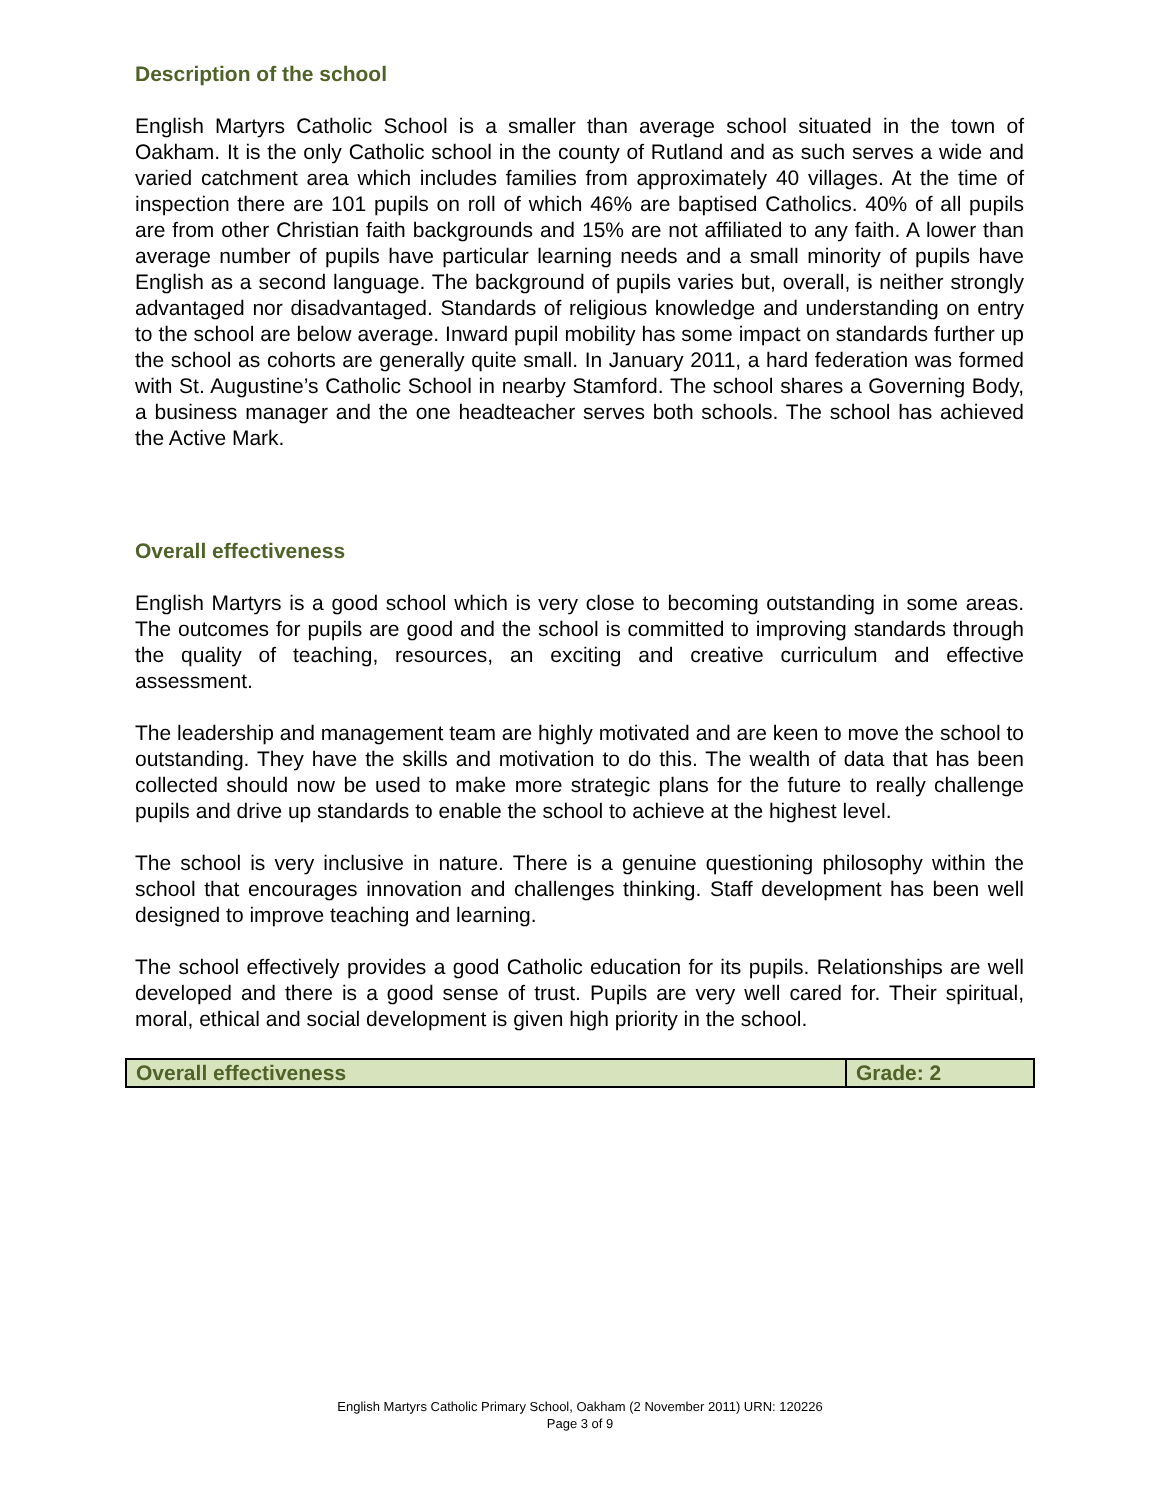Description of the school
English Martyrs Catholic School is a smaller than average school situated in the town of Oakham. It is the only Catholic school in the county of Rutland and as such serves a wide and varied catchment area which includes families from approximately 40 villages. At the time of inspection there are 101 pupils on roll of which 46% are baptised Catholics. 40% of all pupils are from other Christian faith backgrounds and 15% are not affiliated to any faith. A lower than average number of pupils have particular learning needs and a small minority of pupils have English as a second language. The background of pupils varies but, overall, is neither strongly advantaged nor disadvantaged. Standards of religious knowledge and understanding on entry to the school are below average. Inward pupil mobility has some impact on standards further up the school as cohorts are generally quite small. In January 2011, a hard federation was formed with St. Augustine’s Catholic School in nearby Stamford. The school shares a Governing Body, a business manager and the one headteacher serves both schools. The school has achieved the Active Mark.
Overall effectiveness
English Martyrs is a good school which is very close to becoming outstanding in some areas. The outcomes for pupils are good and the school is committed to improving standards through the quality of teaching, resources, an exciting and creative curriculum and effective assessment.
The leadership and management team are highly motivated and are keen to move the school to outstanding. They have the skills and motivation to do this. The wealth of data that has been collected should now be used to make more strategic plans for the future to really challenge pupils and drive up standards to enable the school to achieve at the highest level.
The school is very inclusive in nature. There is a genuine questioning philosophy within the school that encourages innovation and challenges thinking. Staff development has been well designed to improve teaching and learning.
The school effectively provides a good Catholic education for its pupils. Relationships are well developed and there is a good sense of trust. Pupils are very well cared for. Their spiritual, moral, ethical and social development is given high priority in the school.
| Overall effectiveness | Grade: 2 |
English Martyrs Catholic Primary School, Oakham (2 November 2011) URN: 120226
Page 3 of 9